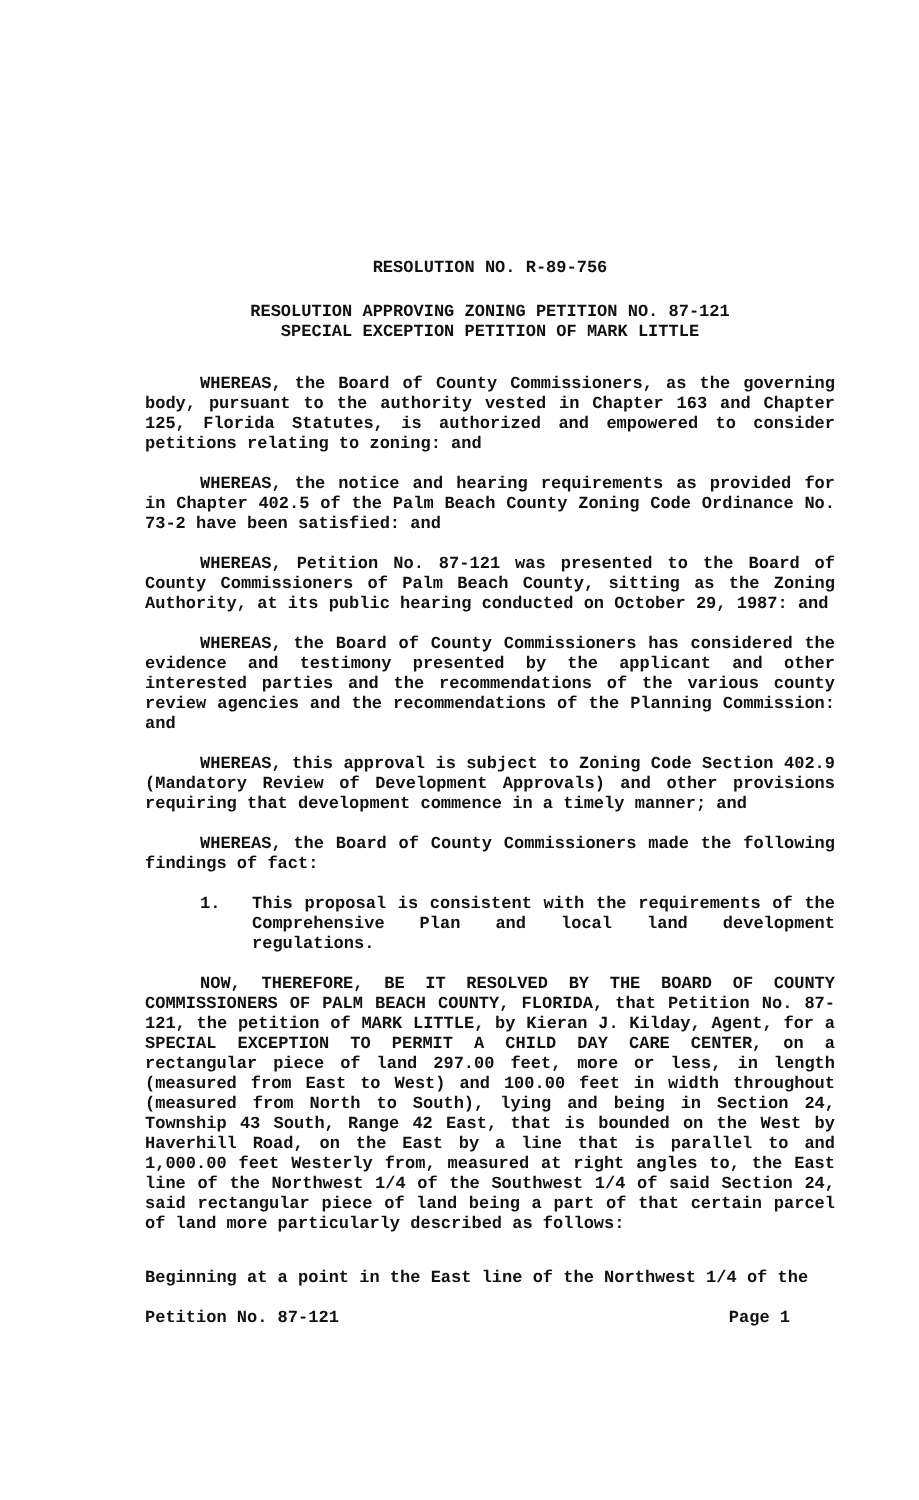RESOLUTION NO. R-89-756
RESOLUTION APPROVING ZONING PETITION NO. 87-121
SPECIAL EXCEPTION PETITION OF MARK LITTLE
WHEREAS, the Board of County Commissioners, as the governing body, pursuant to the authority vested in Chapter 163 and Chapter 125, Florida Statutes, is authorized and empowered to consider petitions relating to zoning: and
WHEREAS, the notice and hearing requirements as provided for in Chapter 402.5 of the Palm Beach County Zoning Code Ordinance No. 73-2 have been satisfied: and
WHEREAS, Petition No. 87-121 was presented to the Board of County Commissioners of Palm Beach County, sitting as the Zoning Authority, at its public hearing conducted on October 29, 1987: and
WHEREAS, the Board of County Commissioners has considered the evidence and testimony presented by the applicant and other interested parties and the recommendations of the various county review agencies and the recommendations of the Planning Commission: and
WHEREAS, this approval is subject to Zoning Code Section 402.9 (Mandatory Review of Development Approvals) and other provisions requiring that development commence in a timely manner; and
WHEREAS, the Board of County Commissioners made the following findings of fact:
1. This proposal is consistent with the requirements of the Comprehensive Plan and local land development regulations.
NOW, THEREFORE, BE IT RESOLVED BY THE BOARD OF COUNTY COMMISSIONERS OF PALM BEACH COUNTY, FLORIDA, that Petition No. 87-121, the petition of MARK LITTLE, by Kieran J. Kilday, Agent, for a SPECIAL EXCEPTION TO PERMIT A CHILD DAY CARE CENTER, on a rectangular piece of land 297.00 feet, more or less, in length (measured from East to West) and 100.00 feet in width throughout (measured from North to South), lying and being in Section 24, Township 43 South, Range 42 East, that is bounded on the West by Haverhill Road, on the East by a line that is parallel to and 1,000.00 feet Westerly from, measured at right angles to, the East line of the Northwest 1/4 of the Southwest 1/4 of said Section 24, said rectangular piece of land being a part of that certain parcel of land more particularly described as follows:
Beginning at a point in the East line of the Northwest 1/4 of the
Petition No. 87-121 Page 1